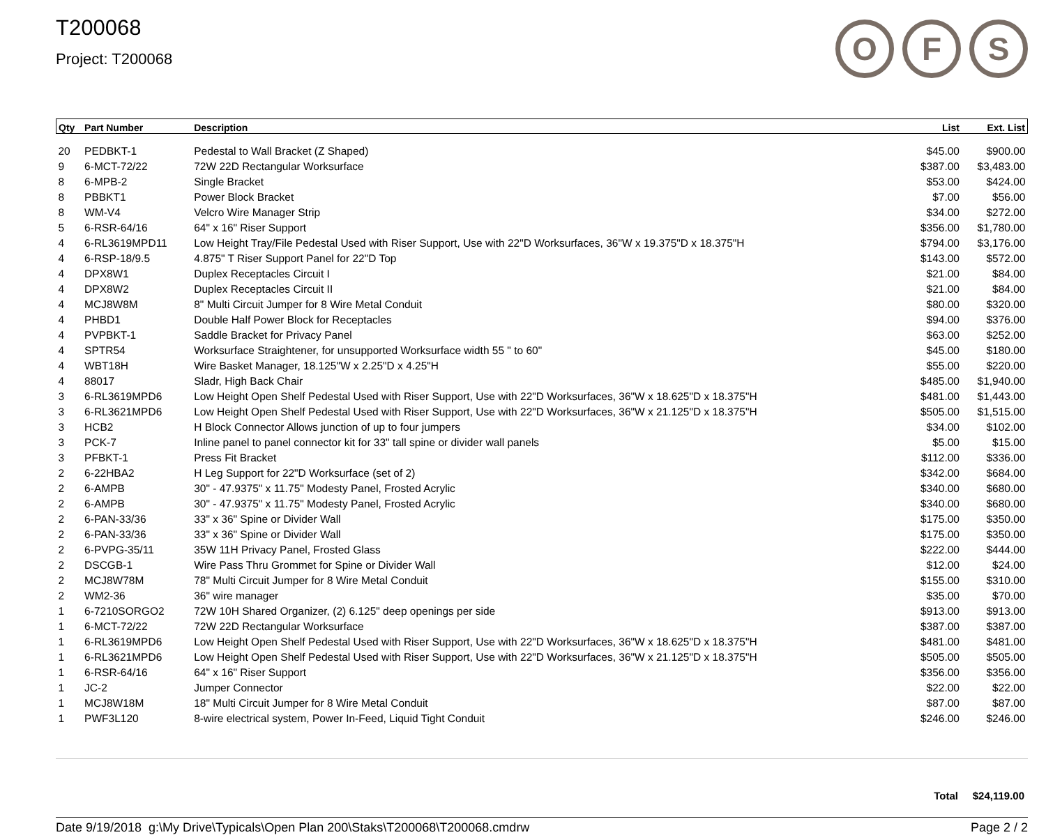O F S
T200068
Project: T200068
| Qty | Part Number | Description | List | Ext. List |
| --- | --- | --- | --- | --- |
| 20 | PEDBKT-1 | Pedestal to Wall Bracket (Z Shaped) | $45.00 | $900.00 |
| 9 | 6-MCT-72/22 | 72W 22D Rectangular Worksurface | $387.00 | $3,483.00 |
| 8 | 6-MPB-2 | Single Bracket | $53.00 | $424.00 |
| 8 | PBBKT1 | Power Block Bracket | $7.00 | $56.00 |
| 8 | WM-V4 | Velcro Wire Manager Strip | $34.00 | $272.00 |
| 5 | 6-RSR-64/16 | 64" x 16" Riser Support | $356.00 | $1,780.00 |
| 4 | 6-RL3619MPD11 | Low Height Tray/File Pedestal Used with Riser Support, Use with 22"D Worksurfaces, 36"W x 19.375"D x 18.375"H | $794.00 | $3,176.00 |
| 4 | 6-RSP-18/9.5 | 4.875" T Riser Support Panel for 22"D Top | $143.00 | $572.00 |
| 4 | DPX8W1 | Duplex Receptacles Circuit I | $21.00 | $84.00 |
| 4 | DPX8W2 | Duplex Receptacles Circuit II | $21.00 | $84.00 |
| 4 | MCJ8W8M | 8" Multi Circuit Jumper for 8 Wire Metal Conduit | $80.00 | $320.00 |
| 4 | PHBD1 | Double Half Power Block for Receptacles | $94.00 | $376.00 |
| 4 | PVPBKT-1 | Saddle Bracket for Privacy Panel | $63.00 | $252.00 |
| 4 | SPTR54 | Worksurface Straightener, for unsupported Worksurface width 55 " to 60" | $45.00 | $180.00 |
| 4 | WBT18H | Wire Basket Manager, 18.125"W x 2.25"D x 4.25"H | $55.00 | $220.00 |
| 4 | 88017 | Sladr, High Back Chair | $485.00 | $1,940.00 |
| 3 | 6-RL3619MPD6 | Low Height Open Shelf Pedestal Used with Riser Support, Use with 22"D Worksurfaces, 36"W x 18.625"D x 18.375"H | $481.00 | $1,443.00 |
| 3 | 6-RL3621MPD6 | Low Height Open Shelf Pedestal Used with Riser Support, Use with 22"D Worksurfaces, 36"W x 21.125"D x 18.375"H | $505.00 | $1,515.00 |
| 3 | HCB2 | H Block Connector Allows junction of up to four jumpers | $34.00 | $102.00 |
| 3 | PCK-7 | Inline panel to panel connector kit for 33" tall spine or divider wall panels | $5.00 | $15.00 |
| 3 | PFBKT-1 | Press Fit Bracket | $112.00 | $336.00 |
| 2 | 6-22HBA2 | H Leg Support for 22"D Worksurface (set of 2) | $342.00 | $684.00 |
| 2 | 6-AMPB | 30" - 47.9375" x 11.75" Modesty Panel, Frosted Acrylic | $340.00 | $680.00 |
| 2 | 6-AMPB | 30" - 47.9375" x 11.75" Modesty Panel, Frosted Acrylic | $340.00 | $680.00 |
| 2 | 6-PAN-33/36 | 33" x 36" Spine or Divider Wall | $175.00 | $350.00 |
| 2 | 6-PAN-33/36 | 33" x 36" Spine or Divider Wall | $175.00 | $350.00 |
| 2 | 6-PVPG-35/11 | 35W 11H Privacy Panel, Frosted Glass | $222.00 | $444.00 |
| 2 | DSCGB-1 | Wire Pass Thru Grommet for Spine or Divider Wall | $12.00 | $24.00 |
| 2 | MCJ8W78M | 78" Multi Circuit Jumper for 8 Wire Metal Conduit | $155.00 | $310.00 |
| 2 | WM2-36 | 36" wire manager | $35.00 | $70.00 |
| 1 | 6-7210SORGO2 | 72W 10H Shared Organizer, (2) 6.125" deep openings per side | $913.00 | $913.00 |
| 1 | 6-MCT-72/22 | 72W 22D Rectangular Worksurface | $387.00 | $387.00 |
| 1 | 6-RL3619MPD6 | Low Height Open Shelf Pedestal Used with Riser Support, Use with 22"D Worksurfaces, 36"W x 18.625"D x 18.375"H | $481.00 | $481.00 |
| 1 | 6-RL3621MPD6 | Low Height Open Shelf Pedestal Used with Riser Support, Use with 22"D Worksurfaces, 36"W x 21.125"D x 18.375"H | $505.00 | $505.00 |
| 1 | 6-RSR-64/16 | 64" x 16" Riser Support | $356.00 | $356.00 |
| 1 | JC-2 | Jumper Connector | $22.00 | $22.00 |
| 1 | MCJ8W18M | 18" Multi Circuit Jumper for 8 Wire Metal Conduit | $87.00 | $87.00 |
| 1 | PWF3L120 | 8-wire electrical system, Power In-Feed, Liquid Tight Conduit | $246.00 | $246.00 |
Total $24,119.00
Date 9/19/2018 g:\My Drive\Typicals\Open Plan 200\Staks\T200068\T200068.cmdrw Page 2 / 2